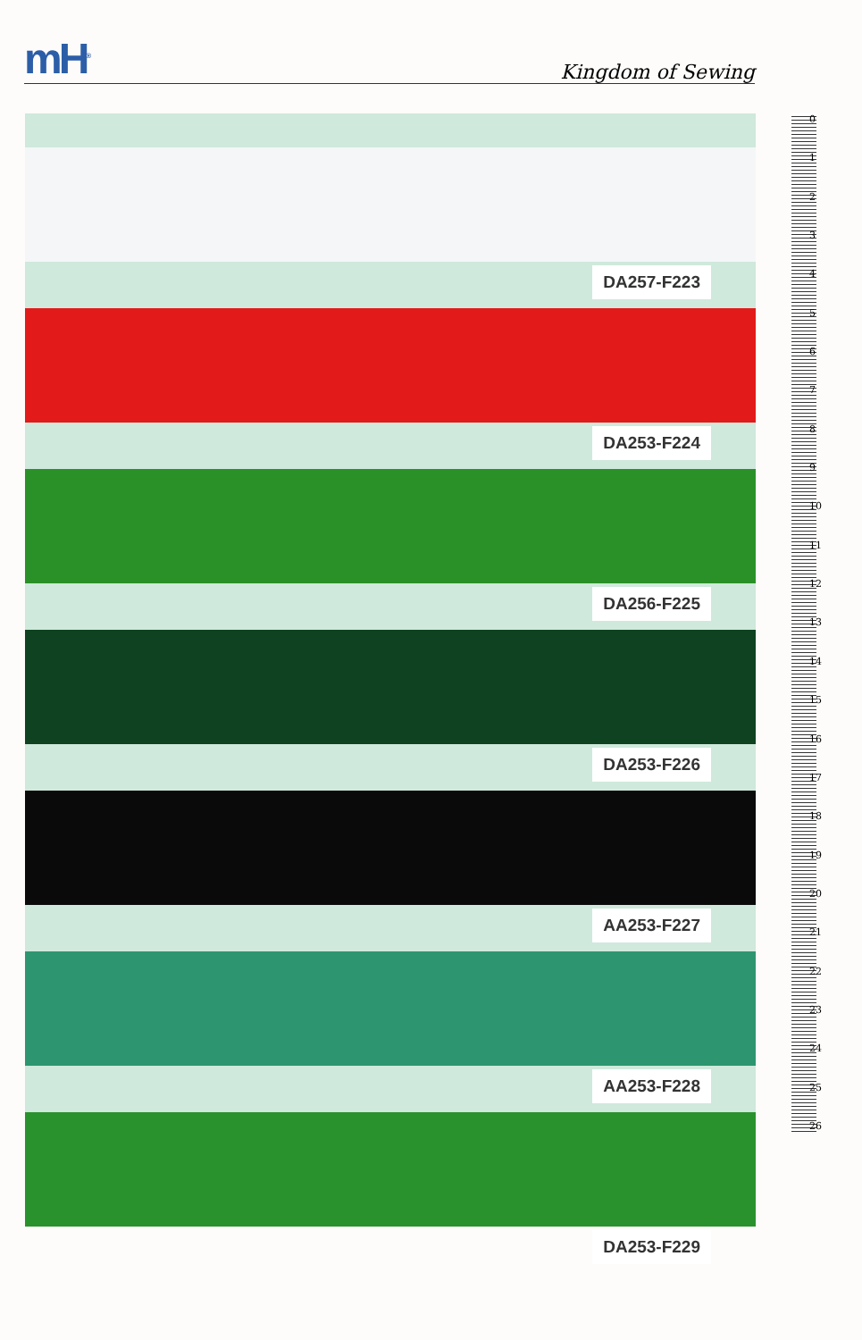mH<sup>®</sup>
Kingdom of Sewing
DA257-F223
DA253-F224
DA256-F225
DA253-F226
AA253-F227
AA253-F228
DA253-F229
0123456789
10
11
12
13
14
15
16
17
18
19
20
21
22
23
24
25
26
■▪▞▚■